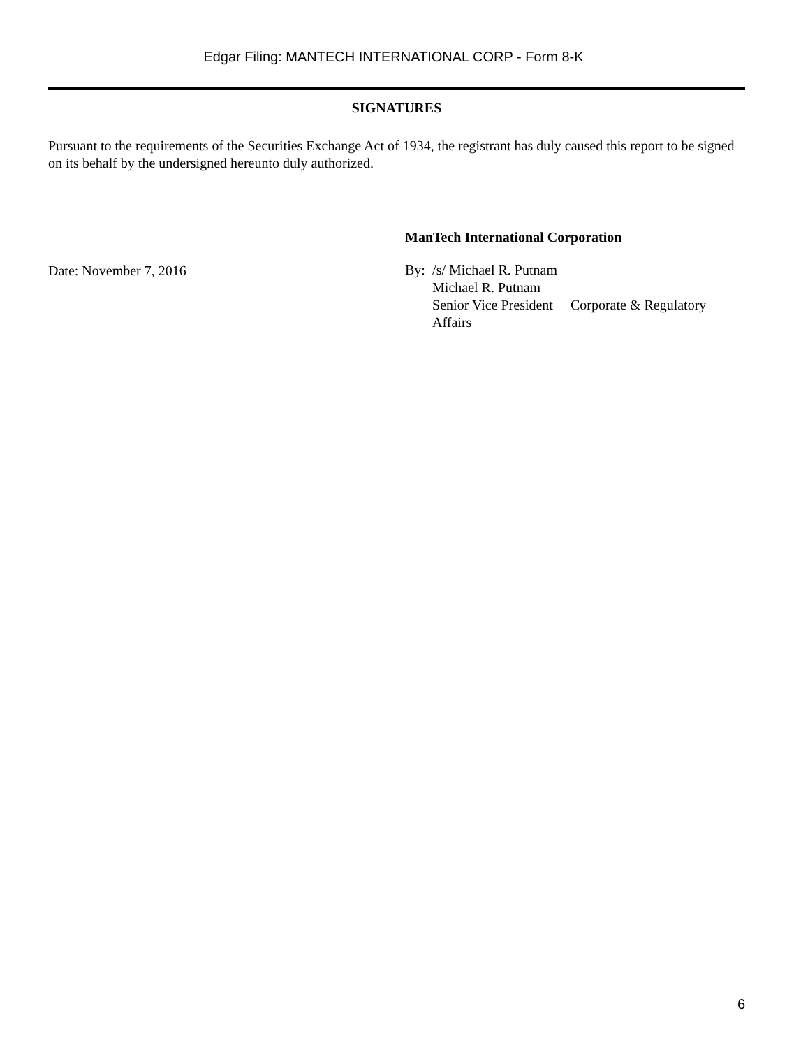Edgar Filing: MANTECH INTERNATIONAL CORP - Form 8-K
SIGNATURES
Pursuant to the requirements of the Securities Exchange Act of 1934, the registrant has duly caused this report to be signed on its behalf by the undersigned hereunto duly authorized.
Date: November 7, 2016
ManTech International Corporation
By: /s/ Michael R. Putnam
Michael R. Putnam
Senior Vice President Corporate & Regulatory Affairs
6